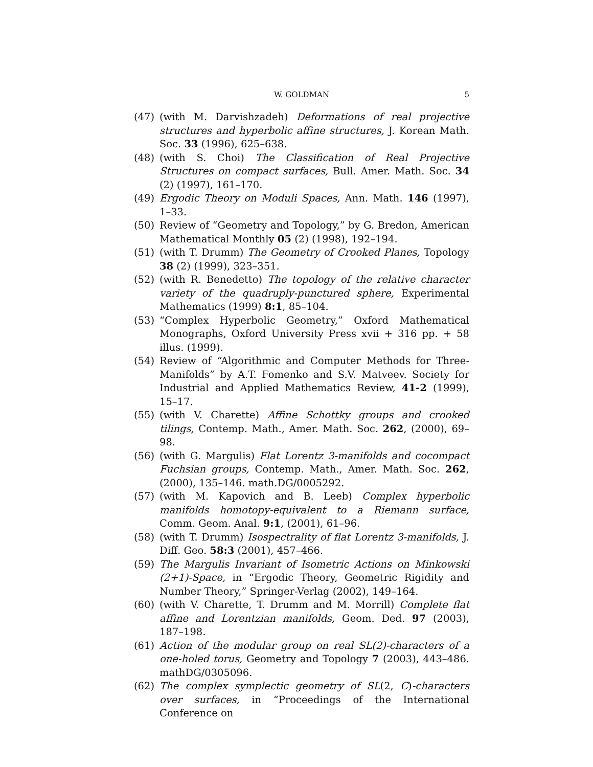W. GOLDMAN 5
(47) (with M. Darvishzadeh) Deformations of real projective structures and hyperbolic affine structures, J. Korean Math. Soc. 33 (1996), 625–638.
(48) (with S. Choi) The Classification of Real Projective Structures on compact surfaces, Bull. Amer. Math. Soc. 34 (2) (1997), 161–170.
(49) Ergodic Theory on Moduli Spaces, Ann. Math. 146 (1997), 1–33.
(50) Review of “Geometry and Topology,” by G. Bredon, American Mathematical Monthly 05 (2) (1998), 192–194.
(51) (with T. Drumm) The Geometry of Crooked Planes, Topology 38 (2) (1999), 323–351.
(52) (with R. Benedetto) The topology of the relative character variety of the quadruply-punctured sphere, Experimental Mathematics (1999) 8:1, 85–104.
(53) “Complex Hyperbolic Geometry,” Oxford Mathematical Monographs, Oxford University Press xvii + 316 pp. + 58 illus. (1999).
(54) Review of “Algorithmic and Computer Methods for Three-Manifolds” by A.T. Fomenko and S.V. Matveev. Society for Industrial and Applied Mathematics Review, 41-2 (1999), 15–17.
(55) (with V. Charette) Affine Schottky groups and crooked tilings, Contemp. Math., Amer. Math. Soc. 262, (2000), 69–98.
(56) (with G. Margulis) Flat Lorentz 3-manifolds and cocompact Fuchsian groups, Contemp. Math., Amer. Math. Soc. 262, (2000), 135–146. math.DG/0005292.
(57) (with M. Kapovich and B. Leeb) Complex hyperbolic manifolds homotopy-equivalent to a Riemann surface, Comm. Geom. Anal. 9:1, (2001), 61–96.
(58) (with T. Drumm) Isospectrality of flat Lorentz 3-manifolds, J. Diff. Geo. 58:3 (2001), 457–466.
(59) The Margulis Invariant of Isometric Actions on Minkowski (2+1)-Space, in “Ergodic Theory, Geometric Rigidity and Number Theory,” Springer-Verlag (2002), 149–164.
(60) (with V. Charette, T. Drumm and M. Morrill) Complete flat affine and Lorentzian manifolds, Geom. Ded. 97 (2003), 187–198.
(61) Action of the modular group on real SL(2)-characters of a one-holed torus, Geometry and Topology 7 (2003), 443–486. mathDG/0305096.
(62) The complex symplectic geometry of SL(2, C)-characters over surfaces, in “Proceedings of the International Conference on